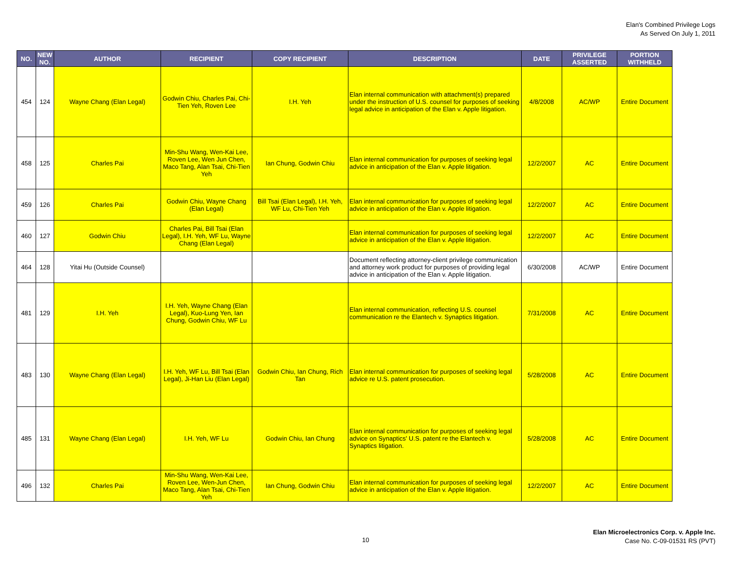Elan's Combined Privilege Logs
As Served On July 1, 2011
| NO. | NEW NO. | AUTHOR | RECIPIENT | COPY RECIPIENT | DESCRIPTION | DATE | PRIVILEGE ASSERTED | PORTION WITHHELD |
| --- | --- | --- | --- | --- | --- | --- | --- | --- |
| 454 | 124 | Wayne Chang (Elan Legal) | Godwin Chiu, Charles Pai, Chi-Tien Yeh, Roven Lee | I.H. Yeh | Elan internal communication with attachment(s) prepared under the instruction of U.S. counsel for purposes of seeking legal advice in anticipation of the Elan v. Apple litigation. | 4/8/2008 | AC/WP | Entire Document |
| 458 | 125 | Charles Pai | Min-Shu Wang, Wen-Kai Lee, Roven Lee, Wen Jun Chen, Maco Tang, Alan Tsai, Chi-Tien Yeh | Ian Chung, Godwin Chiu | Elan internal communication for purposes of seeking legal advice in anticipation of the Elan v. Apple litigation. | 12/2/2007 | AC | Entire Document |
| 459 | 126 | Charles Pai | Godwin Chiu, Wayne Chang (Elan Legal) | Bill Tsai (Elan Legal), I.H. Yeh, WF Lu, Chi-Tien Yeh | Elan internal communication for purposes of seeking legal advice in anticipation of the Elan v. Apple litigation. | 12/2/2007 | AC | Entire Document |
| 460 | 127 | Godwin Chiu | Charles Pai, Bill Tsai (Elan Legal), I.H. Yeh, WF Lu, Wayne Chang (Elan Legal) | | Elan internal communication for purposes of seeking legal advice in anticipation of the Elan v. Apple litigation. | 12/2/2007 | AC | Entire Document |
| 464 | 128 | Yitai Hu (Outside Counsel) | | | Document reflecting attorney-client privilege communication and attorney work product for purposes of providing legal advice in anticipation of the Elan v. Apple litigation. | 6/30/2008 | AC/WP | Entire Document |
| 481 | 129 | I.H. Yeh | I.H. Yeh, Wayne Chang (Elan Legal), Kuo-Lung Yen, Ian Chung, Godwin Chiu, WF Lu | | Elan internal communication, reflecting U.S. counsel communication re the Elantech v. Synaptics litigation. | 7/31/2008 | AC | Entire Document |
| 483 | 130 | Wayne Chang (Elan Legal) | I.H. Yeh, WF Lu, Bill Tsai (Elan Legal), Ji-Han Liu (Elan Legal) | Godwin Chiu, Ian Chung, Rich Tan | Elan internal communication for purposes of seeking legal advice re U.S. patent prosecution. | 5/28/2008 | AC | Entire Document |
| 485 | 131 | Wayne Chang (Elan Legal) | I.H. Yeh, WF Lu | Godwin Chiu, Ian Chung | Elan internal communication for purposes of seeking legal advice on Synaptics' U.S. patent re the Elantech v. Synaptics litigation. | 5/28/2008 | AC | Entire Document |
| 496 | 132 | Charles Pai | Min-Shu Wang, Wen-Kai Lee, Roven Lee, Wen-Jun Chen, Maco Tang, Alan Tsai, Chi-Tien Yeh | Ian Chung, Godwin Chiu | Elan internal communication for purposes of seeking legal advice in anticipation of the Elan v. Apple litigation. | 12/2/2007 | AC | Entire Document |
10
Elan Microelectronics Corp. v. Apple Inc.
Case No. C-09-01531 RS (PVT)